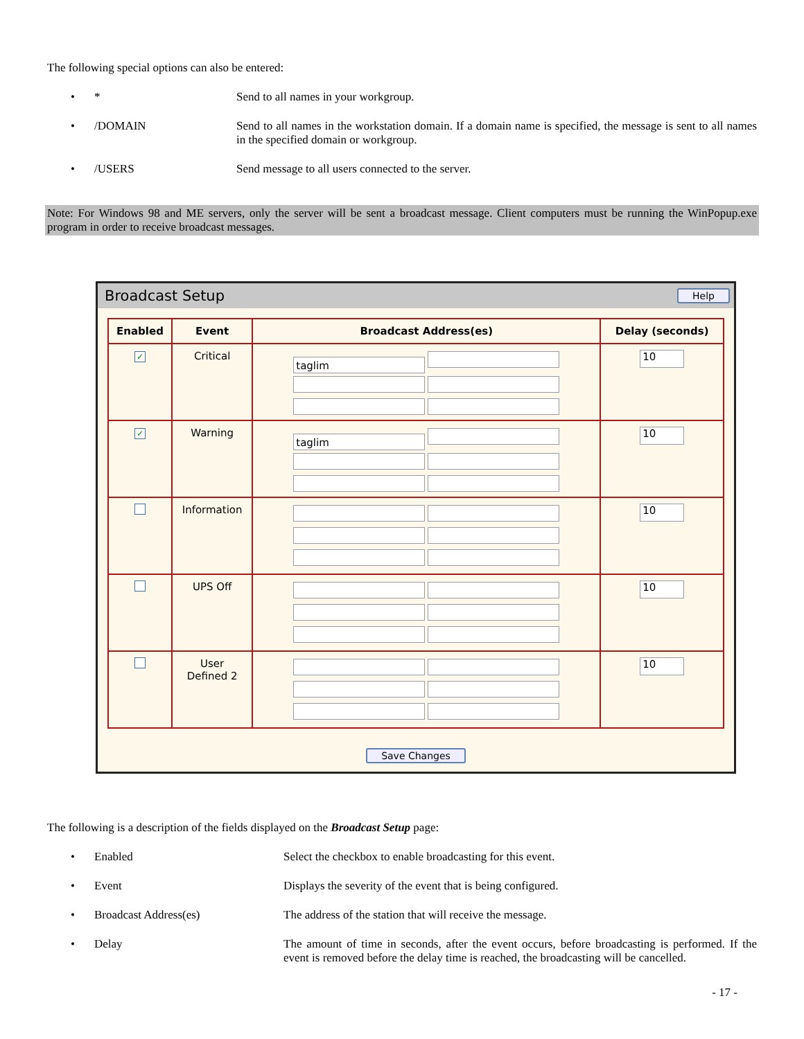The following special options can also be entered:
• * Send to all names in your workgroup.
• /DOMAIN Send to all names in the workstation domain. If a domain name is specified, the message is sent to all names in the specified domain or workgroup.
• /USERS Send message to all users connected to the server.
Note: For Windows 98 and ME servers, only the server will be sent a broadcast message. Client computers must be running the WinPopup.exe program in order to receive broadcast messages.
Broadcast Setup Help
| Enabled | Event | Broadcast Address(es) | Delay (seconds) |
| --- | --- | --- | --- |
| ✓ | Critical | taglim | 10 |
| ✓ | Warning | taglim | 10 |
| | Information | | 10 |
| | UPS Off | | 10 |
| | User Defined 2 | | 10 |
Save Changes
The following is a description of the fields displayed on the Broadcast Setup page:
• Enabled Select the checkbox to enable broadcasting for this event.
• Event Displays the severity of the event that is being configured.
• Broadcast Address(es) The address of the station that will receive the message.
• Delay The amount of time in seconds, after the event occurs, before broadcasting is performed. If the event is removed before the delay time is reached, the broadcasting will be cancelled.
- 17 -